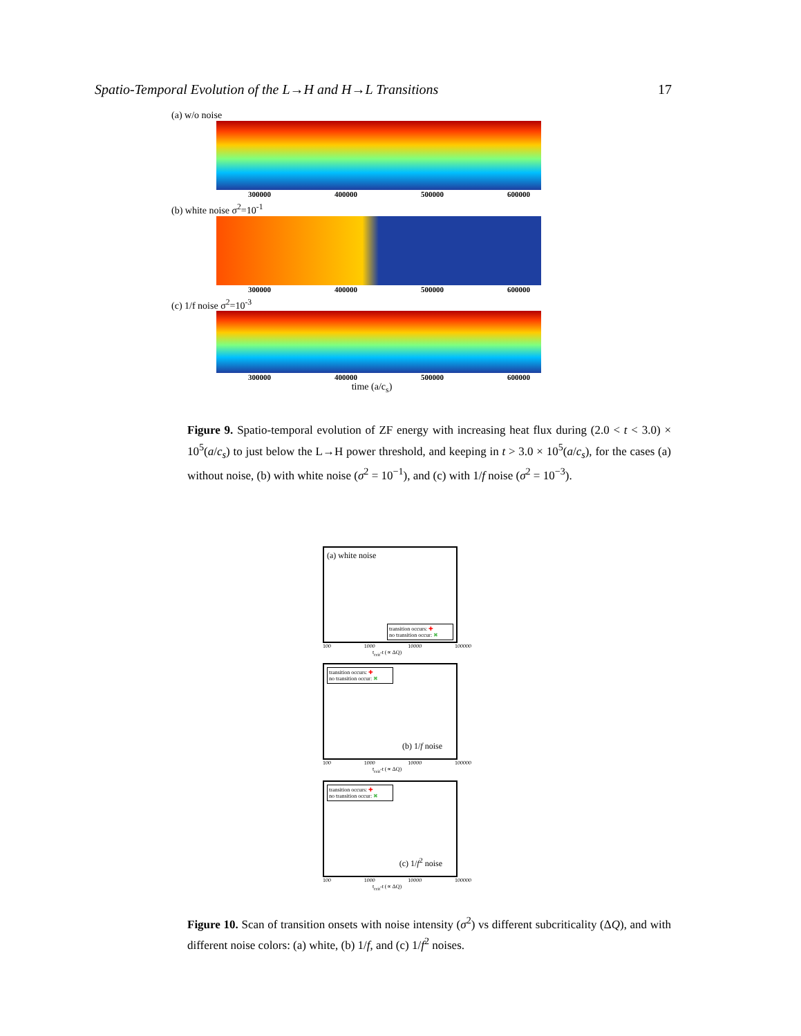Spatio-Temporal Evolution of the L→H and H→L Transitions 17
(a) w/o noise
300000 400000 500000 600000
(b) white noise σ<sup>2</sup>=10<sup>-1</sup>
300000 400000 500000 600000
(c) 1/f noise σ<sup>2</sup>=10<sup>-3</sup>
300000 400000 500000 600000
time (a/c<sub>s</sub>)
Figure 9. Spatio-temporal evolution of ZF energy with increasing heat flux during (2.0 < t < 3.0) × 10<sup>5</sup>(a/c<sub>s</sub>) to just below the L→H power threshold, and keeping in t > 3.0 × 10<sup>5</sup>(a/c<sub>s</sub>), for the cases (a) without noise, (b) with white noise (σ<sup>2</sup> = 10<sup>−1</sup>), and (c) with 1/f noise (σ<sup>2</sup> = 10<sup>−3</sup>).
(a) white noise
transition occurs: ✚
no transition occur: ✖
100 1000 10000 100000
t<sub>crit</sub>-t (∝ ΔQ)
transition occurs: ✚
no transition occur: ✖
(b) 1/f noise
100 1000 10000 100000
t<sub>crit</sub>-t (∝ ΔQ)
transition occurs: ✚
no transition occur: ✖
(c) 1/f<sup>2</sup> noise
100 1000 10000 100000
t<sub>crit</sub>-t (∝ ΔQ)
Figure 10. Scan of transition onsets with noise intensity (σ<sup>2</sup>) vs different subcriticality (ΔQ), and with different noise colors: (a) white, (b) 1/f, and (c) 1/f<sup>2</sup> noises.